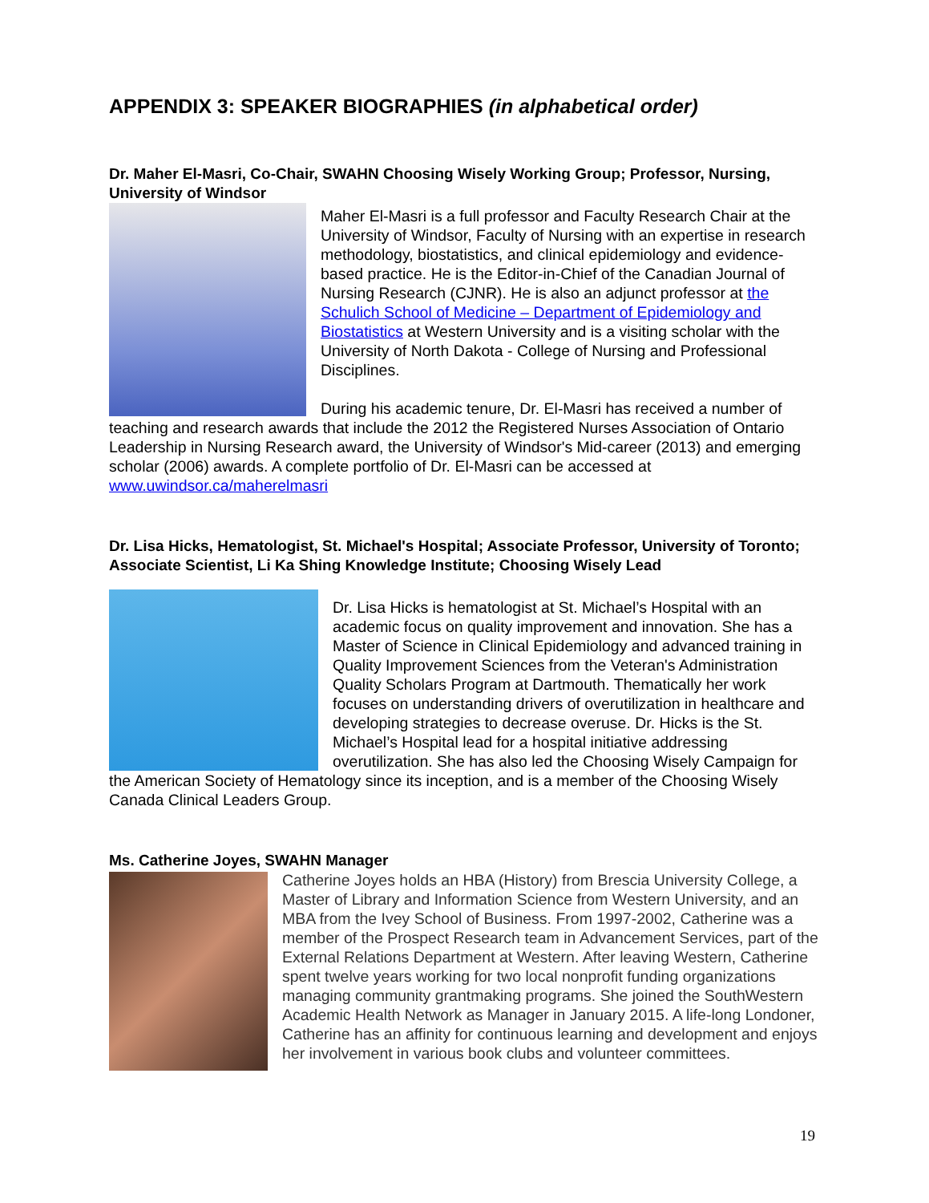APPENDIX 3: SPEAKER BIOGRAPHIES (in alphabetical order)
Dr. Maher El-Masri, Co-Chair, SWAHN Choosing Wisely Working Group; Professor, Nursing, University of Windsor
Maher El-Masri is a full professor and Faculty Research Chair at the University of Windsor, Faculty of Nursing with an expertise in research methodology, biostatistics, and clinical epidemiology and evidence-based practice. He is the Editor-in-Chief of the Canadian Journal of Nursing Research (CJNR). He is also an adjunct professor at the Schulich School of Medicine – Department of Epidemiology and Biostatistics at Western University and is a visiting scholar with the University of North Dakota - College of Nursing and Professional Disciplines.
During his academic tenure, Dr. El-Masri has received a number of teaching and research awards that include the 2012 the Registered Nurses Association of Ontario Leadership in Nursing Research award, the University of Windsor's Mid-career (2013) and emerging scholar (2006) awards. A complete portfolio of Dr. El-Masri can be accessed at www.uwindsor.ca/maherelmasri
Dr. Lisa Hicks, Hematologist, St. Michael's Hospital; Associate Professor, University of Toronto; Associate Scientist, Li Ka Shing Knowledge Institute; Choosing Wisely Lead
Dr. Lisa Hicks is hematologist at St. Michael’s Hospital with an academic focus on quality improvement and innovation. She has a Master of Science in Clinical Epidemiology and advanced training in Quality Improvement Sciences from the Veteran's Administration Quality Scholars Program at Dartmouth. Thematically her work focuses on understanding drivers of overutilization in healthcare and developing strategies to decrease overuse. Dr. Hicks is the St. Michael’s Hospital lead for a hospital initiative addressing overutilization. She has also led the Choosing Wisely Campaign for the American Society of Hematology since its inception, and is a member of the Choosing Wisely Canada Clinical Leaders Group.
Ms. Catherine Joyes, SWAHN Manager
Catherine Joyes holds an HBA (History) from Brescia University College, a Master of Library and Information Science from Western University, and an MBA from the Ivey School of Business. From 1997-2002, Catherine was a member of the Prospect Research team in Advancement Services, part of the External Relations Department at Western. After leaving Western, Catherine spent twelve years working for two local nonprofit funding organizations managing community grantmaking programs. She joined the SouthWestern Academic Health Network as Manager in January 2015. A life-long Londoner, Catherine has an affinity for continuous learning and development and enjoys her involvement in various book clubs and volunteer committees.
19